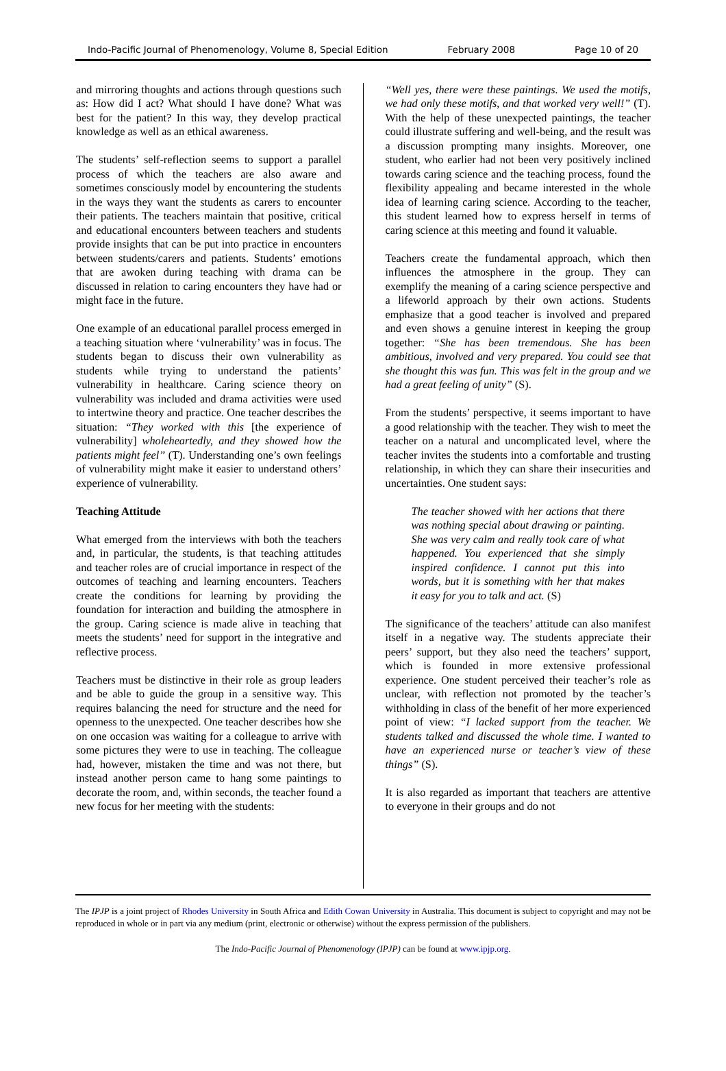Indo-Pacific Journal of Phenomenology, Volume 8, Special Edition February 2008 Page 10 of 20
and mirroring thoughts and actions through questions such as: How did I act? What should I have done? What was best for the patient? In this way, they develop practical knowledge as well as an ethical awareness.
The students’ self-reflection seems to support a parallel process of which the teachers are also aware and sometimes consciously model by encountering the students in the ways they want the students as carers to encounter their patients. The teachers maintain that positive, critical and educational encounters between teachers and students provide insights that can be put into practice in encounters between students/carers and patients. Students’ emotions that are awoken during teaching with drama can be discussed in relation to caring encounters they have had or might face in the future.
One example of an educational parallel process emerged in a teaching situation where ‘vulnerability’ was in focus. The students began to discuss their own vulnerability as students while trying to understand the patients’ vulnerability in healthcare. Caring science theory on vulnerability was included and drama activities were used to intertwine theory and practice. One teacher describes the situation: “They worked with this [the experience of vulnerability] wholeheartedly, and they showed how the patients might feel” (T). Understanding one’s own feelings of vulnerability might make it easier to understand others’ experience of vulnerability.
Teaching Attitude
What emerged from the interviews with both the teachers and, in particular, the students, is that teaching attitudes and teacher roles are of crucial importance in respect of the outcomes of teaching and learning encounters. Teachers create the conditions for learning by providing the foundation for interaction and building the atmosphere in the group. Caring science is made alive in teaching that meets the students’ need for support in the integrative and reflective process.
Teachers must be distinctive in their role as group leaders and be able to guide the group in a sensitive way. This requires balancing the need for structure and the need for openness to the unexpected. One teacher describes how she on one occasion was waiting for a colleague to arrive with some pictures they were to use in teaching. The colleague had, however, mistaken the time and was not there, but instead another person came to hang some paintings to decorate the room, and, within seconds, the teacher found a new focus for her meeting with the students:
“Well yes, there were these paintings. We used the motifs, we had only these motifs, and that worked very well!” (T). With the help of these unexpected paintings, the teacher could illustrate suffering and well-being, and the result was a discussion prompting many insights. Moreover, one student, who earlier had not been very positively inclined towards caring science and the teaching process, found the flexibility appealing and became interested in the whole idea of learning caring science. According to the teacher, this student learned how to express herself in terms of caring science at this meeting and found it valuable.
Teachers create the fundamental approach, which then influences the atmosphere in the group. They can exemplify the meaning of a caring science perspective and a lifeworld approach by their own actions. Students emphasize that a good teacher is involved and prepared and even shows a genuine interest in keeping the group together: “She has been tremendous. She has been ambitious, involved and very prepared. You could see that she thought this was fun. This was felt in the group and we had a great feeling of unity” (S).
From the students’ perspective, it seems important to have a good relationship with the teacher. They wish to meet the teacher on a natural and uncomplicated level, where the teacher invites the students into a comfortable and trusting relationship, in which they can share their insecurities and uncertainties. One student says:
The teacher showed with her actions that there was nothing special about drawing or painting. She was very calm and really took care of what happened. You experienced that she simply inspired confidence. I cannot put this into words, but it is something with her that makes it easy for you to talk and act. (S)
The significance of the teachers’ attitude can also manifest itself in a negative way. The students appreciate their peers’ support, but they also need the teachers’ support, which is founded in more extensive professional experience. One student perceived their teacher’s role as unclear, with reflection not promoted by the teacher’s withholding in class of the benefit of her more experienced point of view: “I lacked support from the teacher. We students talked and discussed the whole time. I wanted to have an experienced nurse or teacher’s view of these things” (S).
It is also regarded as important that teachers are attentive to everyone in their groups and do not
The IPJP is a joint project of Rhodes University in South Africa and Edith Cowan University in Australia. This document is subject to copyright and may not be reproduced in whole or in part via any medium (print, electronic or otherwise) without the express permission of the publishers.
The Indo-Pacific Journal of Phenomenology (IPJP) can be found at www.ipjp.org.